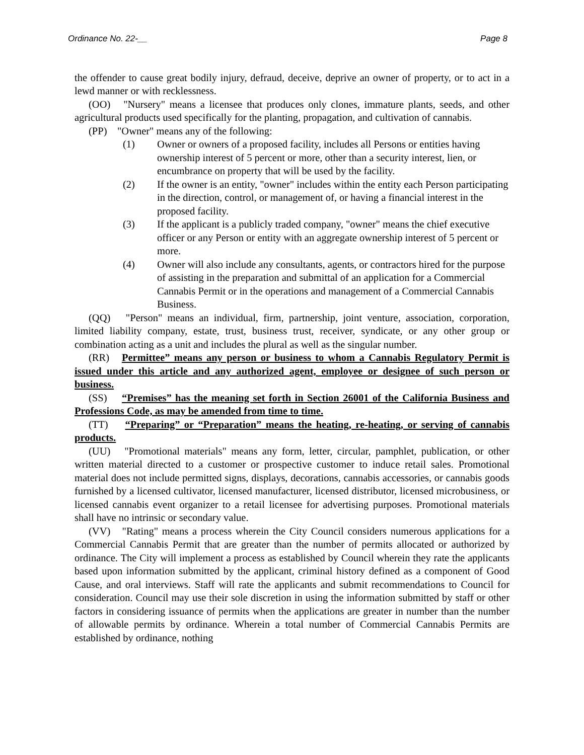Ordinance No. 22-__ Page 8
the offender to cause great bodily injury, defraud, deceive, deprive an owner of property, or to act in a lewd manner or with recklessness.
(OO) "Nursery" means a licensee that produces only clones, immature plants, seeds, and other agricultural products used specifically for the planting, propagation, and cultivation of cannabis.
(PP) "Owner" means any of the following:
(1) Owner or owners of a proposed facility, includes all Persons or entities having ownership interest of 5 percent or more, other than a security interest, lien, or encumbrance on property that will be used by the facility.
(2) If the owner is an entity, "owner" includes within the entity each Person participating in the direction, control, or management of, or having a financial interest in the proposed facility.
(3) If the applicant is a publicly traded company, "owner" means the chief executive officer or any Person or entity with an aggregate ownership interest of 5 percent or more.
(4) Owner will also include any consultants, agents, or contractors hired for the purpose of assisting in the preparation and submittal of an application for a Commercial Cannabis Permit or in the operations and management of a Commercial Cannabis Business.
(QQ) "Person" means an individual, firm, partnership, joint venture, association, corporation, limited liability company, estate, trust, business trust, receiver, syndicate, or any other group or combination acting as a unit and includes the plural as well as the singular number.
(RR) Permittee” means any person or business to whom a Cannabis Regulatory Permit is issued under this article and any authorized agent, employee or designee of such person or business.
(SS) “Premises” has the meaning set forth in Section 26001 of the California Business and Professions Code, as may be amended from time to time.
(TT) “Preparing” or “Preparation” means the heating, re-heating, or serving of cannabis products.
(UU) "Promotional materials" means any form, letter, circular, pamphlet, publication, or other written material directed to a customer or prospective customer to induce retail sales. Promotional material does not include permitted signs, displays, decorations, cannabis accessories, or cannabis goods furnished by a licensed cultivator, licensed manufacturer, licensed distributor, licensed microbusiness, or licensed cannabis event organizer to a retail licensee for advertising purposes. Promotional materials shall have no intrinsic or secondary value.
(VV) "Rating" means a process wherein the City Council considers numerous applications for a Commercial Cannabis Permit that are greater than the number of permits allocated or authorized by ordinance. The City will implement a process as established by Council wherein they rate the applicants based upon information submitted by the applicant, criminal history defined as a component of Good Cause, and oral interviews. Staff will rate the applicants and submit recommendations to Council for consideration. Council may use their sole discretion in using the information submitted by staff or other factors in considering issuance of permits when the applications are greater in number than the number of allowable permits by ordinance. Wherein a total number of Commercial Cannabis Permits are established by ordinance, nothing